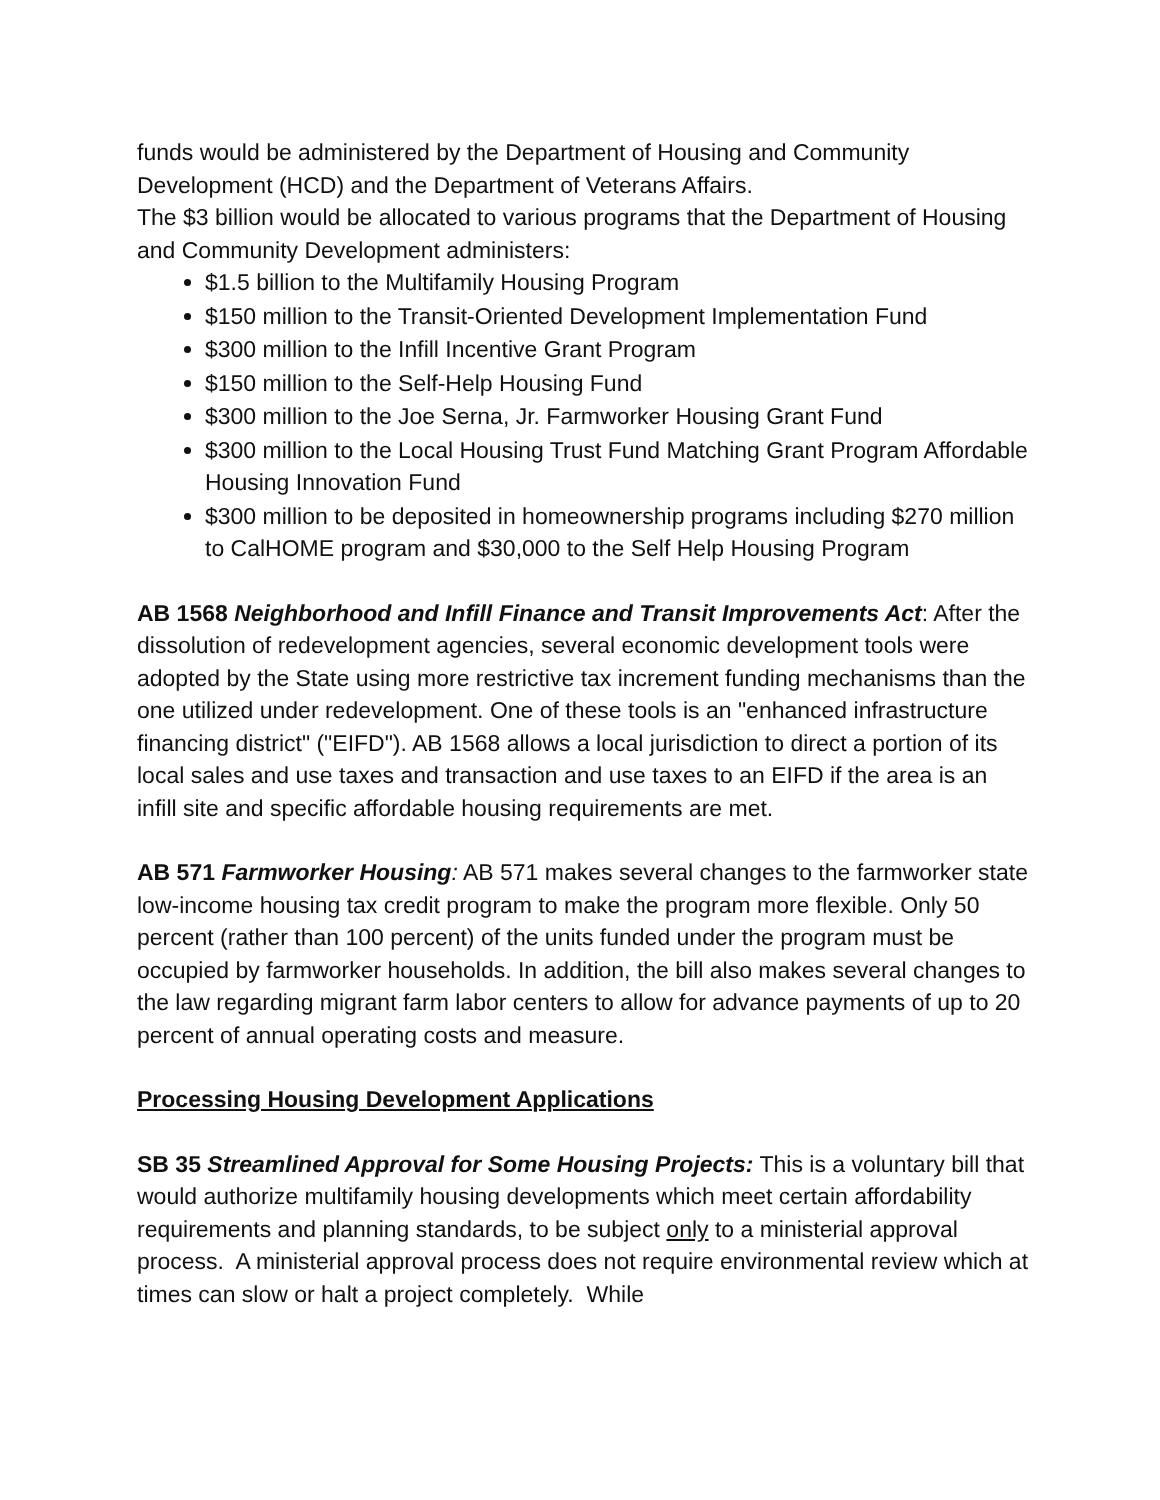funds would be administered by the Department of Housing and Community Development (HCD) and the Department of Veterans Affairs.
The $3 billion would be allocated to various programs that the Department of Housing and Community Development administers:
$1.5 billion to the Multifamily Housing Program
$150 million to the Transit-Oriented Development Implementation Fund
$300 million to the Infill Incentive Grant Program
$150 million to the Self-Help Housing Fund
$300 million to the Joe Serna, Jr. Farmworker Housing Grant Fund
$300 million to the Local Housing Trust Fund Matching Grant Program Affordable Housing Innovation Fund
$300 million to be deposited in homeownership programs including $270 million to CalHOME program and $30,000 to the Self Help Housing Program
AB 1568 Neighborhood and Infill Finance and Transit Improvements Act: After the dissolution of redevelopment agencies, several economic development tools were adopted by the State using more restrictive tax increment funding mechanisms than the one utilized under redevelopment. One of these tools is an "enhanced infrastructure financing district" ("EIFD"). AB 1568 allows a local jurisdiction to direct a portion of its local sales and use taxes and transaction and use taxes to an EIFD if the area is an infill site and specific affordable housing requirements are met.
AB 571 Farmworker Housing: AB 571 makes several changes to the farmworker state low-income housing tax credit program to make the program more flexible. Only 50 percent (rather than 100 percent) of the units funded under the program must be occupied by farmworker households. In addition, the bill also makes several changes to the law regarding migrant farm labor centers to allow for advance payments of up to 20 percent of annual operating costs and measure.
Processing Housing Development Applications
SB 35 Streamlined Approval for Some Housing Projects: This is a voluntary bill that would authorize multifamily housing developments which meet certain affordability requirements and planning standards, to be subject only to a ministerial approval process. A ministerial approval process does not require environmental review which at times can slow or halt a project completely. While